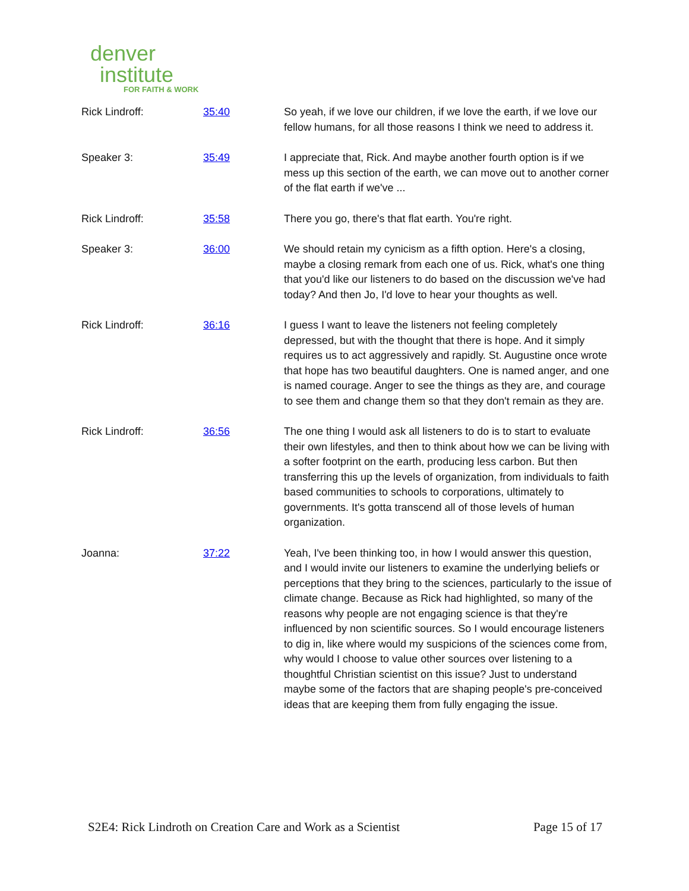denver
institute
FOR FAITH & WORK
| Rick Lindroff: | 35:40 | So yeah, if we love our children, if we love the earth, if we love our fellow humans, for all those reasons I think we need to address it. |
| Speaker 3: | 35:49 | I appreciate that, Rick. And maybe another fourth option is if we mess up this section of the earth, we can move out to another corner of the flat earth if we've ... |
| Rick Lindroff: | 35:58 | There you go, there's that flat earth. You're right. |
| Speaker 3: | 36:00 | We should retain my cynicism as a fifth option. Here's a closing, maybe a closing remark from each one of us. Rick, what's one thing that you'd like our listeners to do based on the discussion we've had today? And then Jo, I'd love to hear your thoughts as well. |
| Rick Lindroff: | 36:16 | I guess I want to leave the listeners not feeling completely depressed, but with the thought that there is hope. And it simply requires us to act aggressively and rapidly. St. Augustine once wrote that hope has two beautiful daughters. One is named anger, and one is named courage. Anger to see the things as they are, and courage to see them and change them so that they don't remain as they are. |
| Rick Lindroff: | 36:56 | The one thing I would ask all listeners to do is to start to evaluate their own lifestyles, and then to think about how we can be living with a softer footprint on the earth, producing less carbon. But then transferring this up the levels of organization, from individuals to faith based communities to schools to corporations, ultimately to governments. It's gotta transcend all of those levels of human organization. |
| Joanna: | 37:22 | Yeah, I've been thinking too, in how I would answer this question, and I would invite our listeners to examine the underlying beliefs or perceptions that they bring to the sciences, particularly to the issue of climate change. Because as Rick had highlighted, so many of the reasons why people are not engaging science is that they're influenced by non scientific sources. So I would encourage listeners to dig in, like where would my suspicions of the sciences come from, why would I choose to value other sources over listening to a thoughtful Christian scientist on this issue? Just to understand maybe some of the factors that are shaping people's pre-conceived ideas that are keeping them from fully engaging the issue. |
S2E4: Rick Lindroth on Creation Care and Work as a Scientist Page 15 of 17